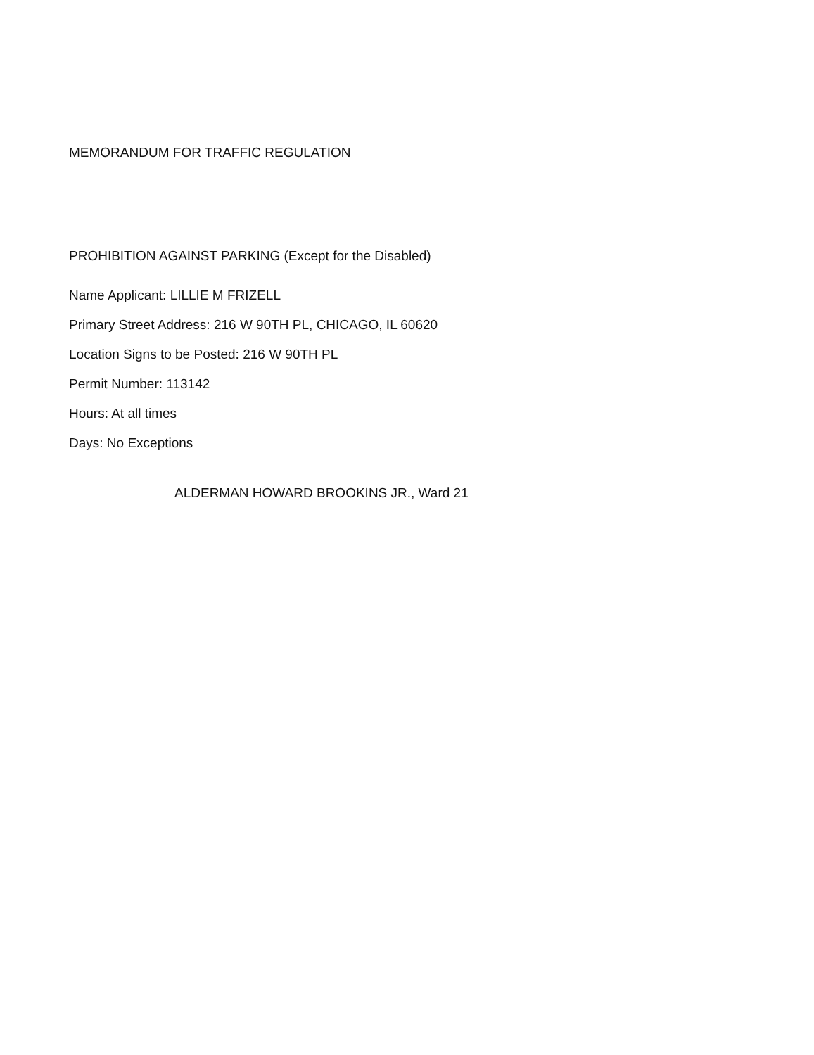MEMORANDUM FOR TRAFFIC REGULATION
PROHIBITION AGAINST PARKING (Except for the Disabled)
Name Applicant: LILLIE M FRIZELL
Primary Street Address: 216 W 90TH PL, CHICAGO, IL 60620
Location Signs to be Posted: 216 W 90TH PL
Permit Number: 113142
Hours: At all times
Days: No Exceptions
ALDERMAN HOWARD BROOKINS JR., Ward 21